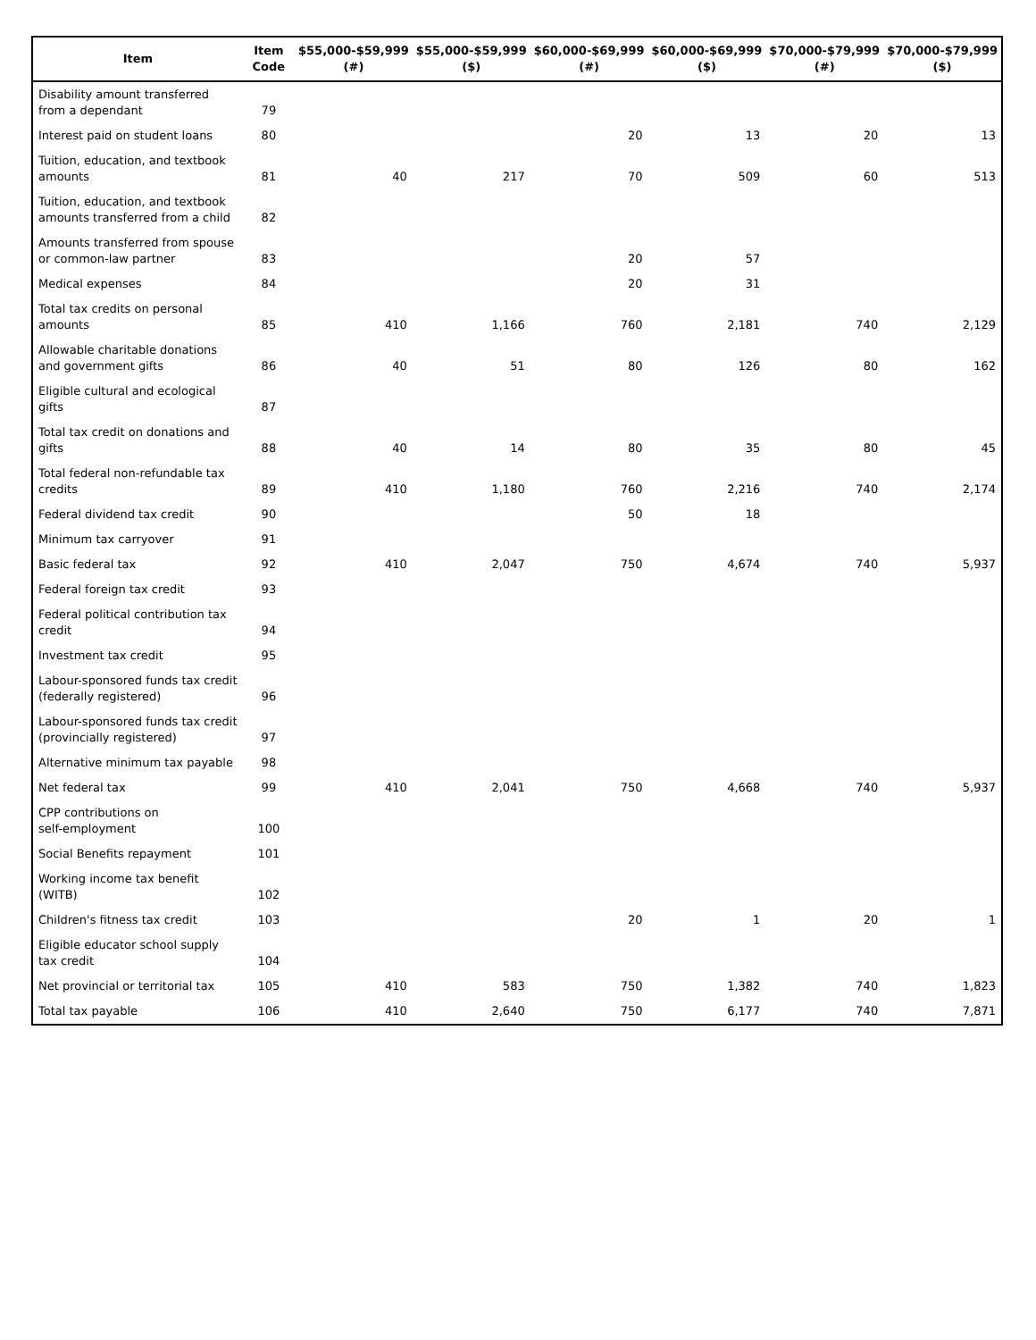| Item | Item Code | $55,000-$59,999 (#) | $55,000-$59,999 ($) | $60,000-$69,999 (#) | $60,000-$69,999 ($) | $70,000-$79,999 (#) | $70,000-$79,999 ($) |
| --- | --- | --- | --- | --- | --- | --- | --- |
| Disability amount transferred from a dependant | 79 | | | | | | |
| Interest paid on student loans | 80 | | | 20 | 13 | 20 | 13 |
| Tuition, education, and textbook amounts | 81 | 40 | 217 | 70 | 509 | 60 | 513 |
| Tuition, education, and textbook amounts transferred from a child | 82 | | | | | | |
| Amounts transferred from spouse or common-law partner | 83 | | | 20 | 57 | | |
| Medical expenses | 84 | | | 20 | 31 | | |
| Total tax credits on personal amounts | 85 | 410 | 1,166 | 760 | 2,181 | 740 | 2,129 |
| Allowable charitable donations and government gifts | 86 | 40 | 51 | 80 | 126 | 80 | 162 |
| Eligible cultural and ecological gifts | 87 | | | | | | |
| Total tax credit on donations and gifts | 88 | 40 | 14 | 80 | 35 | 80 | 45 |
| Total federal non-refundable tax credits | 89 | 410 | 1,180 | 760 | 2,216 | 740 | 2,174 |
| Federal dividend tax credit | 90 | | | 50 | 18 | | |
| Minimum tax carryover | 91 | | | | | | |
| Basic federal tax | 92 | 410 | 2,047 | 750 | 4,674 | 740 | 5,937 |
| Federal foreign tax credit | 93 | | | | | | |
| Federal political contribution tax credit | 94 | | | | | | |
| Investment tax credit | 95 | | | | | | |
| Labour-sponsored funds tax credit (federally registered) | 96 | | | | | | |
| Labour-sponsored funds tax credit (provincially registered) | 97 | | | | | | |
| Alternative minimum tax payable | 98 | | | | | | |
| Net federal tax | 99 | 410 | 2,041 | 750 | 4,668 | 740 | 5,937 |
| CPP contributions on self-employment | 100 | | | | | | |
| Social Benefits repayment | 101 | | | | | | |
| Working income tax benefit (WITB) | 102 | | | | | | |
| Children's fitness tax credit | 103 | | | 20 | 1 | 20 | 1 |
| Eligible educator school supply tax credit | 104 | | | | | | |
| Net provincial or territorial tax | 105 | 410 | 583 | 750 | 1,382 | 740 | 1,823 |
| Total tax payable | 106 | 410 | 2,640 | 750 | 6,177 | 740 | 7,871 |